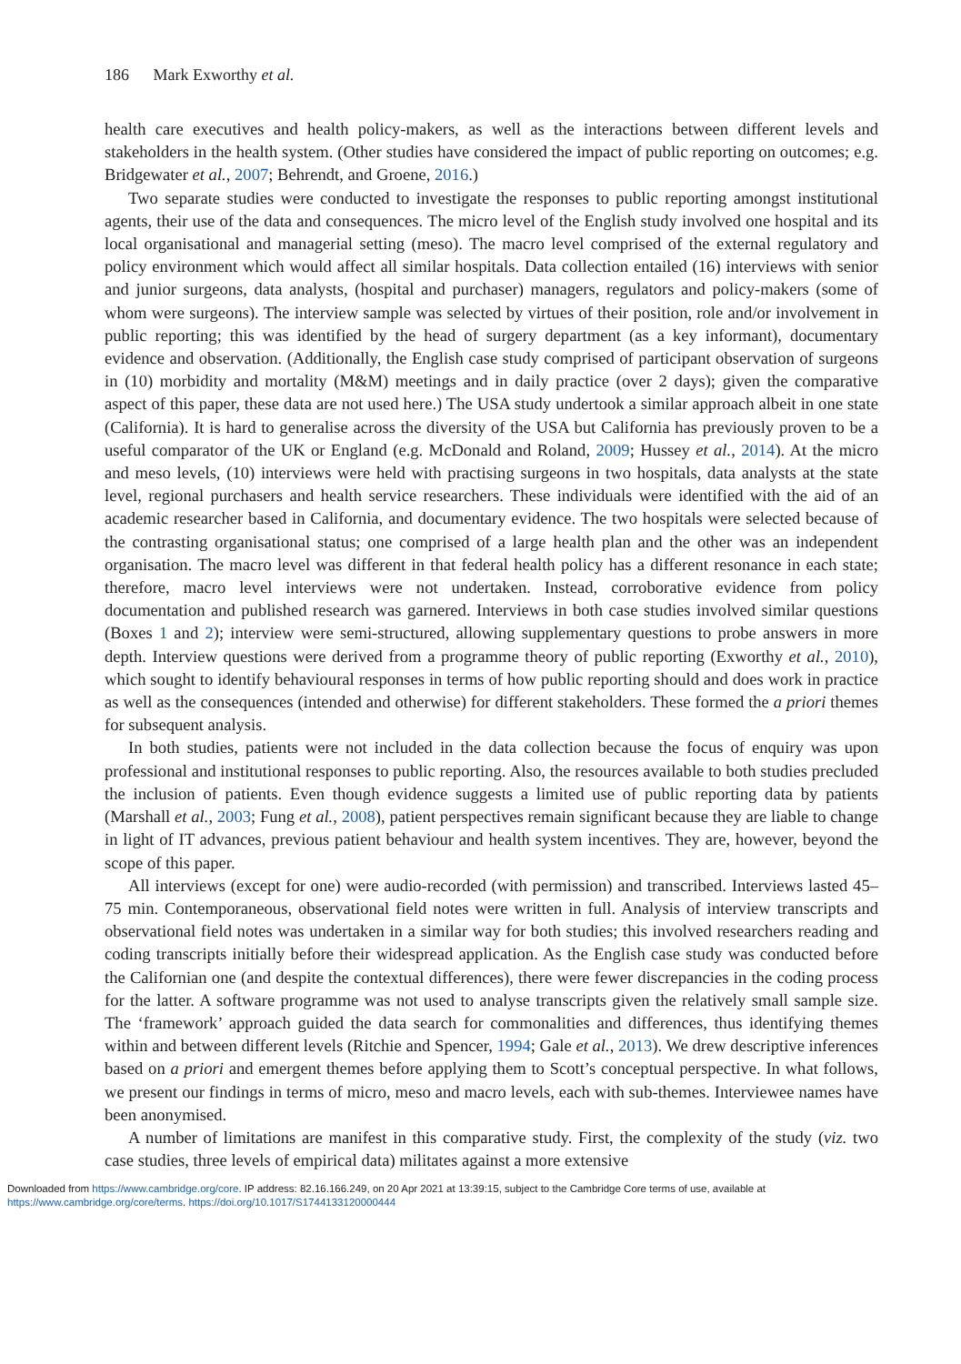186 Mark Exworthy et al.
health care executives and health policy-makers, as well as the interactions between different levels and stakeholders in the health system. (Other studies have considered the impact of public reporting on outcomes; e.g. Bridgewater et al., 2007; Behrendt, and Groene, 2016.)
Two separate studies were conducted to investigate the responses to public reporting amongst institutional agents, their use of the data and consequences. The micro level of the English study involved one hospital and its local organisational and managerial setting (meso). The macro level comprised of the external regulatory and policy environment which would affect all similar hospitals. Data collection entailed (16) interviews with senior and junior surgeons, data analysts, (hospital and purchaser) managers, regulators and policy-makers (some of whom were surgeons). The interview sample was selected by virtues of their position, role and/or involvement in public reporting; this was identified by the head of surgery department (as a key informant), documentary evidence and observation. (Additionally, the English case study comprised of participant observation of surgeons in (10) morbidity and mortality (M&M) meetings and in daily practice (over 2 days); given the comparative aspect of this paper, these data are not used here.) The USA study undertook a similar approach albeit in one state (California). It is hard to generalise across the diversity of the USA but California has previously proven to be a useful comparator of the UK or England (e.g. McDonald and Roland, 2009; Hussey et al., 2014). At the micro and meso levels, (10) interviews were held with practising surgeons in two hospitals, data analysts at the state level, regional purchasers and health service researchers. These individuals were identified with the aid of an academic researcher based in California, and documentary evidence. The two hospitals were selected because of the contrasting organisational status; one comprised of a large health plan and the other was an independent organisation. The macro level was different in that federal health policy has a different resonance in each state; therefore, macro level interviews were not undertaken. Instead, corroborative evidence from policy documentation and published research was garnered. Interviews in both case studies involved similar questions (Boxes 1 and 2); interview were semi-structured, allowing supplementary questions to probe answers in more depth. Interview questions were derived from a programme theory of public reporting (Exworthy et al., 2010), which sought to identify behavioural responses in terms of how public reporting should and does work in practice as well as the consequences (intended and otherwise) for different stakeholders. These formed the a priori themes for subsequent analysis.
In both studies, patients were not included in the data collection because the focus of enquiry was upon professional and institutional responses to public reporting. Also, the resources available to both studies precluded the inclusion of patients. Even though evidence suggests a limited use of public reporting data by patients (Marshall et al., 2003; Fung et al., 2008), patient perspectives remain significant because they are liable to change in light of IT advances, previous patient behaviour and health system incentives. They are, however, beyond the scope of this paper.
All interviews (except for one) were audio-recorded (with permission) and transcribed. Interviews lasted 45–75 min. Contemporaneous, observational field notes were written in full. Analysis of interview transcripts and observational field notes was undertaken in a similar way for both studies; this involved researchers reading and coding transcripts initially before their widespread application. As the English case study was conducted before the Californian one (and despite the contextual differences), there were fewer discrepancies in the coding process for the latter. A software programme was not used to analyse transcripts given the relatively small sample size. The ‘framework’ approach guided the data search for commonalities and differences, thus identifying themes within and between different levels (Ritchie and Spencer, 1994; Gale et al., 2013). We drew descriptive inferences based on a priori and emergent themes before applying them to Scott’s conceptual perspective. In what follows, we present our findings in terms of micro, meso and macro levels, each with sub-themes. Interviewee names have been anonymised.
A number of limitations are manifest in this comparative study. First, the complexity of the study (viz. two case studies, three levels of empirical data) militates against a more extensive
Downloaded from https://www.cambridge.org/core. IP address: 82.16.166.249, on 20 Apr 2021 at 13:39:15, subject to the Cambridge Core terms of use, available at
https://www.cambridge.org/core/terms. https://doi.org/10.1017/S1744133120000444